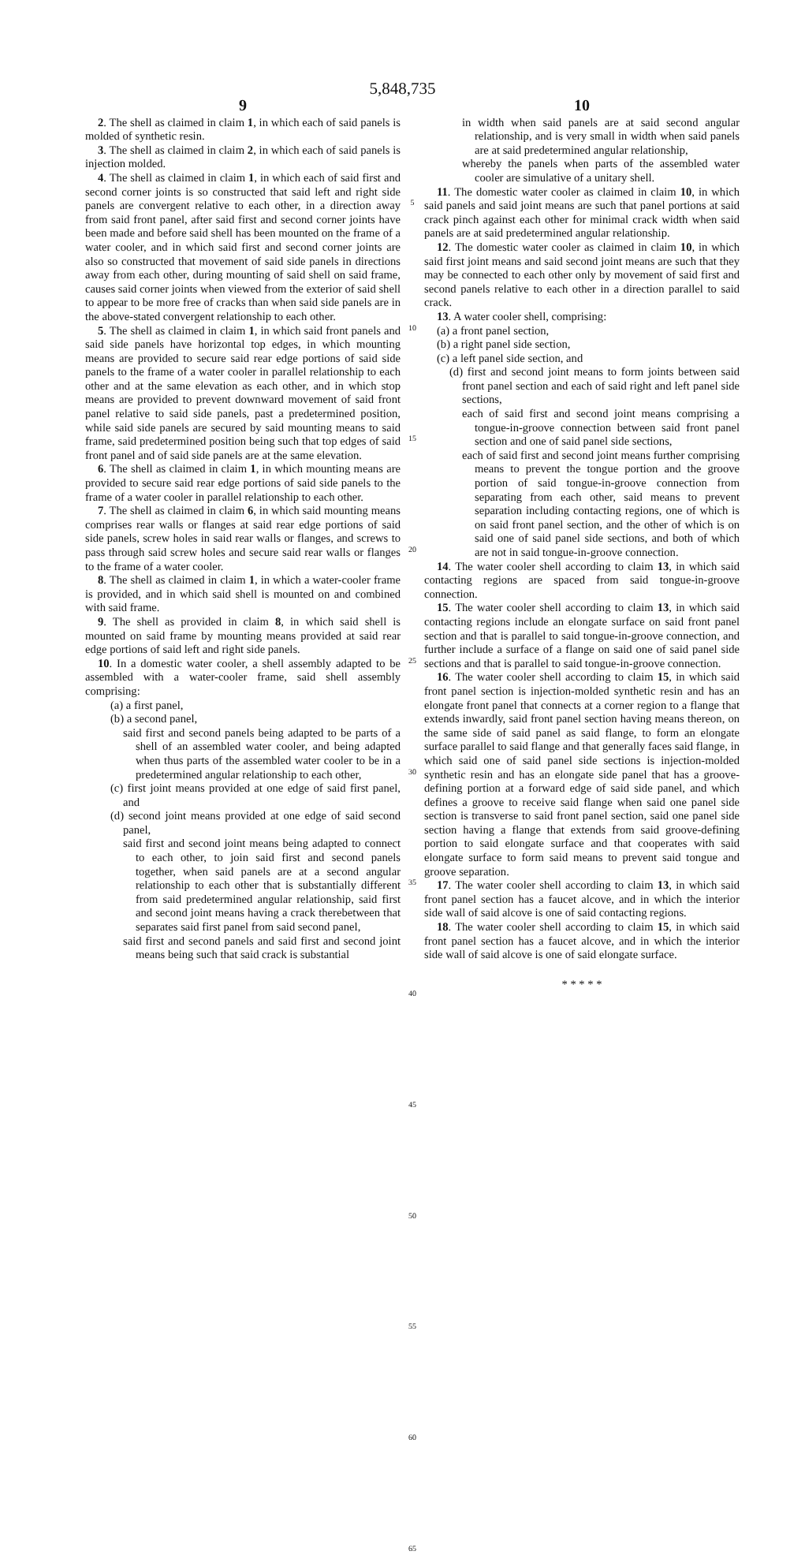5,848,735
9
2. The shell as claimed in claim 1, in which each of said panels is molded of synthetic resin.
3. The shell as claimed in claim 2, in which each of said panels is injection molded.
4. The shell as claimed in claim 1, in which each of said first and second corner joints is so constructed that said left and right side panels are convergent relative to each other, in a direction away from said front panel, after said first and second corner joints have been made and before said shell has been mounted on the frame of a water cooler, and in which said first and second corner joints are also so constructed that movement of said side panels in directions away from each other, during mounting of said shell on said frame, causes said corner joints when viewed from the exterior of said shell to appear to be more free of cracks than when said side panels are in the above-stated convergent relationship to each other.
5. The shell as claimed in claim 1, in which said front panels and said side panels have horizontal top edges, in which mounting means are provided to secure said rear edge portions of said side panels to the frame of a water cooler in parallel relationship to each other and at the same elevation as each other, and in which stop means are provided to prevent downward movement of said front panel relative to said side panels, past a predetermined position, while said side panels are secured by said mounting means to said frame, said predetermined position being such that top edges of said front panel and of said side panels are at the same elevation.
6. The shell as claimed in claim 1, in which mounting means are provided to secure said rear edge portions of said side panels to the frame of a water cooler in parallel relationship to each other.
7. The shell as claimed in claim 6, in which said mounting means comprises rear walls or flanges at said rear edge portions of said side panels, screw holes in said rear walls or flanges, and screws to pass through said screw holes and secure said rear walls or flanges to the frame of a water cooler.
8. The shell as claimed in claim 1, in which a water-cooler frame is provided, and in which said shell is mounted on and combined with said frame.
9. The shell as provided in claim 8, in which said shell is mounted on said frame by mounting means provided at said rear edge portions of said left and right side panels.
10. In a domestic water cooler, a shell assembly adapted to be assembled with a water-cooler frame, said shell assembly comprising:
(a) a first panel,
(b) a second panel,
said first and second panels being adapted to be parts of a shell of an assembled water cooler, and being adapted when thus parts of the assembled water cooler to be in a predetermined angular relationship to each other,
(c) first joint means provided at one edge of said first panel, and
(d) second joint means provided at one edge of said second panel,
said first and second joint means being adapted to connect to each other, to join said first and second panels together, when said panels are at a second angular relationship to each other that is substantially different from said predetermined angular relationship, said first and second joint means having a crack therebetween that separates said first panel from said second panel,
said first and second panels and said first and second joint means being such that said crack is substantial
5
10
15
20
25
30
35
40
45
50
55
60
65
10
in width when said panels are at said second angular relationship, and is very small in width when said panels are at said predetermined angular relationship,
whereby the panels when parts of the assembled water cooler are simulative of a unitary shell.
11. The domestic water cooler as claimed in claim 10, in which said panels and said joint means are such that panel portions at said crack pinch against each other for minimal crack width when said panels are at said predetermined angular relationship.
12. The domestic water cooler as claimed in claim 10, in which said first joint means and said second joint means are such that they may be connected to each other only by movement of said first and second panels relative to each other in a direction parallel to said crack.
13. A water cooler shell, comprising:
(a) a front panel section,
(b) a right panel side section,
(c) a left panel side section, and
(d) first and second joint means to form joints between said front panel section and each of said right and left panel side sections,
each of said first and second joint means comprising a tongue-in-groove connection between said front panel section and one of said panel side sections,
each of said first and second joint means further comprising means to prevent the tongue portion and the groove portion of said tongue-in-groove connection from separating from each other, said means to prevent separation including contacting regions, one of which is on said front panel section, and the other of which is on said one of said panel side sections, and both of which are not in said tongue-in-groove connection.
14. The water cooler shell according to claim 13, in which said contacting regions are spaced from said tongue-in-groove connection.
15. The water cooler shell according to claim 13, in which said contacting regions include an elongate surface on said front panel section and that is parallel to said tongue-in-groove connection, and further include a surface of a flange on said one of said panel side sections and that is parallel to said tongue-in-groove connection.
16. The water cooler shell according to claim 15, in which said front panel section is injection-molded synthetic resin and has an elongate front panel that connects at a corner region to a flange that extends inwardly, said front panel section having means thereon, on the same side of said panel as said flange, to form an elongate surface parallel to said flange and that generally faces said flange, in which said one of said panel side sections is injection-molded synthetic resin and has an elongate side panel that has a groove-defining portion at a forward edge of said side panel, and which defines a groove to receive said flange when said one panel side section is transverse to said front panel section, said one panel side section having a flange that extends from said groove-defining portion to said elongate surface and that cooperates with said elongate surface to form said means to prevent said tongue and groove separation.
17. The water cooler shell according to claim 13, in which said front panel section has a faucet alcove, and in which the interior side wall of said alcove is one of said contacting regions.
18. The water cooler shell according to claim 15, in which said front panel section has a faucet alcove, and in which the interior side wall of said alcove is one of said elongate surface.
* * * * *